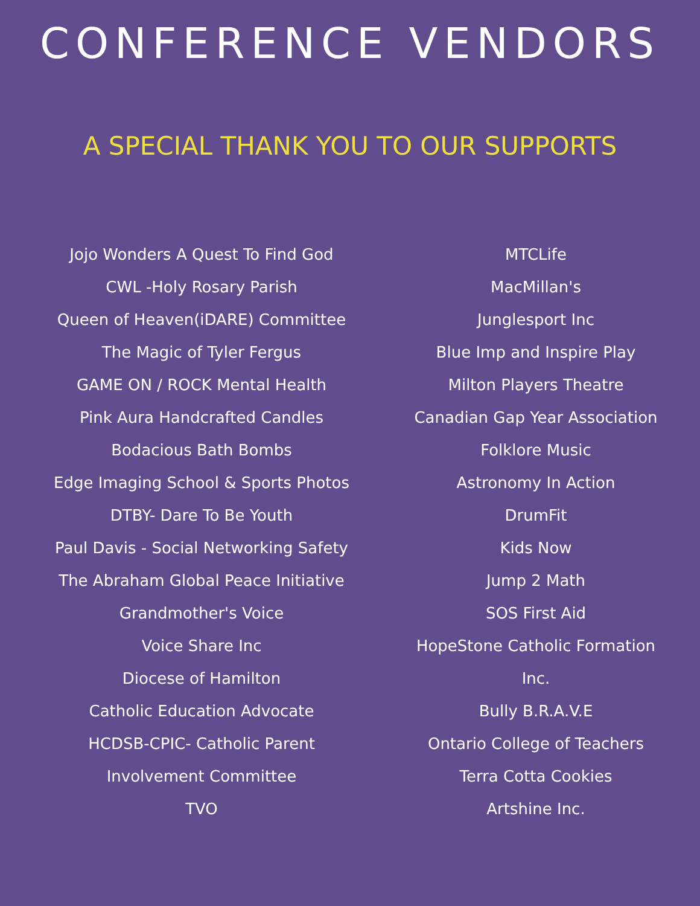CONFERENCE VENDORS
A SPECIAL THANK YOU TO OUR SUPPORTS
Jojo Wonders A Quest To Find God
CWL -Holy Rosary Parish
Queen of Heaven(iDARE) Committee
The Magic of Tyler Fergus
GAME ON / ROCK Mental Health
Pink Aura Handcrafted Candles
Bodacious Bath Bombs
Edge Imaging School & Sports Photos
DTBY- Dare To Be Youth
Paul Davis - Social Networking Safety
The Abraham Global Peace Initiative
Grandmother's Voice
Voice Share Inc
Diocese of Hamilton
Catholic Education Advocate
HCDSB-CPIC- Catholic Parent
Involvement Committee
TVO
MTCLife
MacMillan's
Junglesport Inc
Blue Imp and Inspire Play
Milton Players Theatre
Canadian Gap Year Association
Folklore Music
Astronomy In Action
DrumFit
Kids Now
Jump 2 Math
SOS First Aid
HopeStone Catholic Formation
Inc.
Bully B.R.A.V.E
Ontario College of Teachers
Terra Cotta Cookies
Artshine Inc.